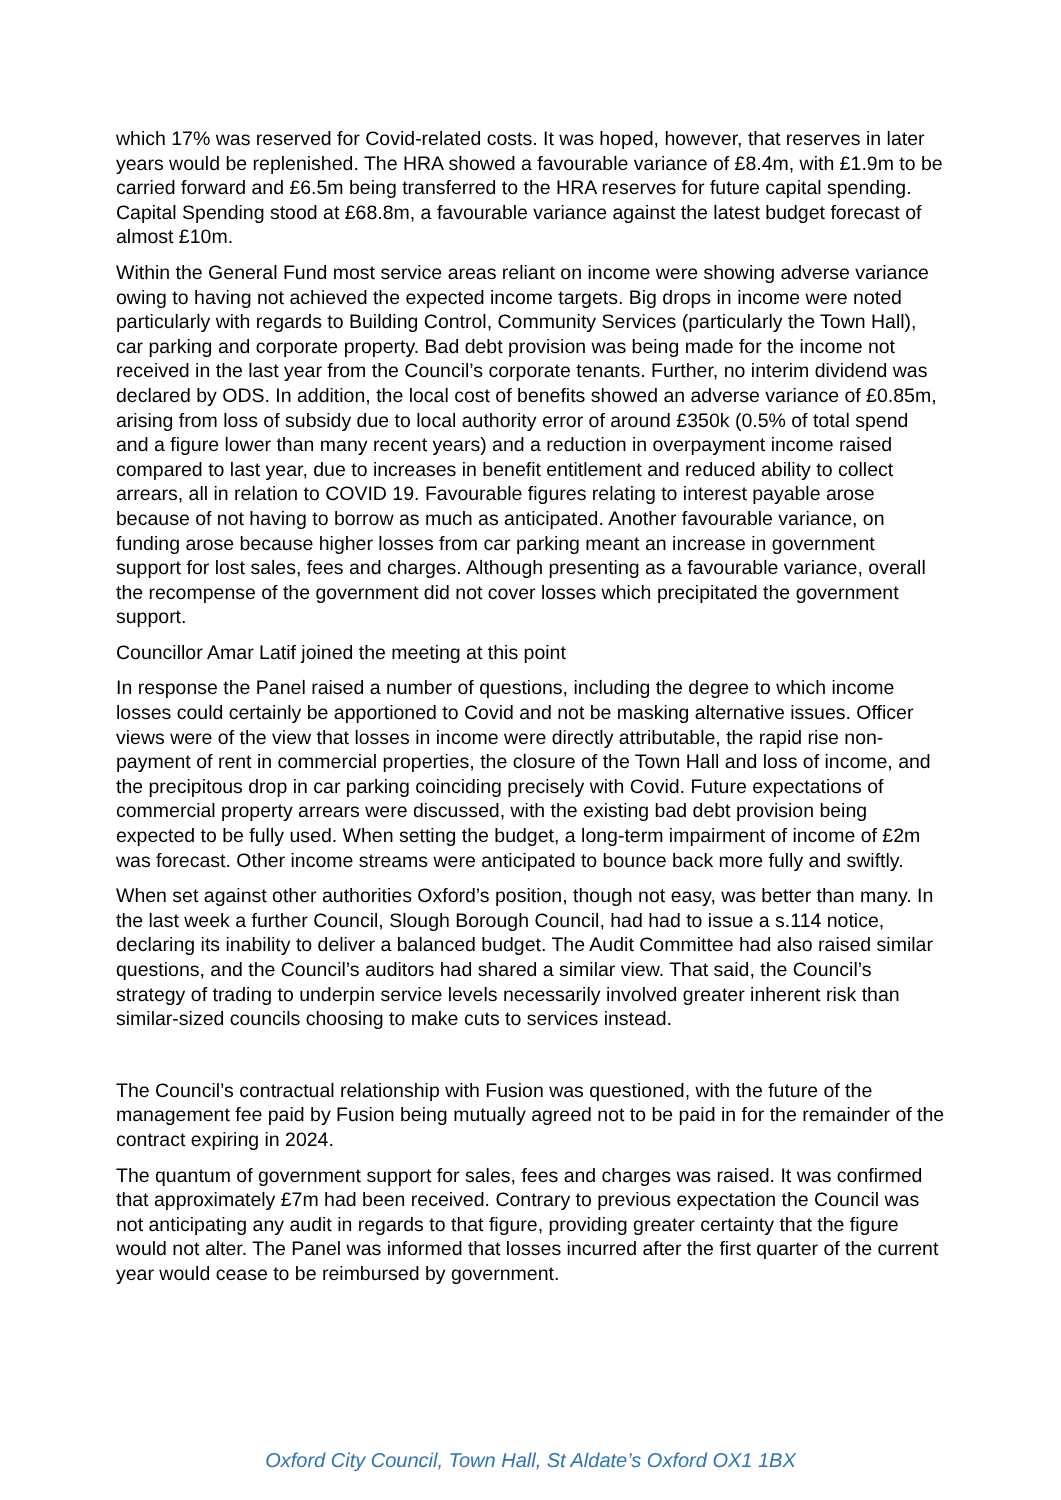which 17% was reserved for Covid-related costs. It was hoped, however, that reserves in later years would be replenished. The HRA showed a favourable variance of £8.4m, with £1.9m to be carried forward and £6.5m being transferred to the HRA reserves for future capital spending. Capital Spending stood at £68.8m, a favourable variance against the latest budget forecast of almost £10m.
Within the General Fund most service areas reliant on income were showing adverse variance owing to having not achieved the expected income targets. Big drops in income were noted particularly with regards to Building Control, Community Services (particularly the Town Hall), car parking and corporate property. Bad debt provision was being made for the income not received in the last year from the Council’s corporate tenants. Further, no interim dividend was declared by ODS. In addition, the local cost of benefits showed an adverse variance of £0.85m, arising from loss of subsidy due to local authority error of around £350k (0.5% of total spend and a figure lower than many recent years) and a reduction in overpayment income raised compared to last year, due to increases in benefit entitlement and reduced ability to collect arrears, all in relation to COVID 19. Favourable figures relating to interest payable arose because of not having to borrow as much as anticipated. Another favourable variance, on funding arose because higher losses from car parking meant an increase in government support for lost sales, fees and charges. Although presenting as a favourable variance, overall the recompense of the government did not cover losses which precipitated the government support.
Councillor Amar Latif joined the meeting at this point
In response the Panel raised a number of questions, including the degree to which income losses could certainly be apportioned to Covid and not be masking alternative issues. Officer views were of the view that losses in income were directly attributable, the rapid rise non-payment of rent in commercial properties, the closure of the Town Hall and loss of income, and the precipitous drop in car parking coinciding precisely with Covid. Future expectations of commercial property arrears were discussed, with the existing bad debt provision being expected to be fully used. When setting the budget, a long-term impairment of income of £2m was forecast. Other income streams were anticipated to bounce back more fully and swiftly.
When set against other authorities Oxford’s position, though not easy, was better than many. In the last week a further Council, Slough Borough Council, had had to issue a s.114 notice, declaring its inability to deliver a balanced budget. The Audit Committee had also raised similar questions, and the Council’s auditors had shared a similar view. That said, the Council’s strategy of trading to underpin service levels necessarily involved greater inherent risk than similar-sized councils choosing to make cuts to services instead.
The Council’s contractual relationship with Fusion was questioned, with the future of the management fee paid by Fusion being mutually agreed not to be paid in for the remainder of the contract expiring in 2024.
The quantum of government support for sales, fees and charges was raised. It was confirmed that approximately £7m had been received. Contrary to previous expectation the Council was not anticipating any audit in regards to that figure, providing greater certainty that the figure would not alter. The Panel was informed that losses incurred after the first quarter of the current year would cease to be reimbursed by government.
Oxford City Council, Town Hall, St Aldate’s Oxford OX1 1BX